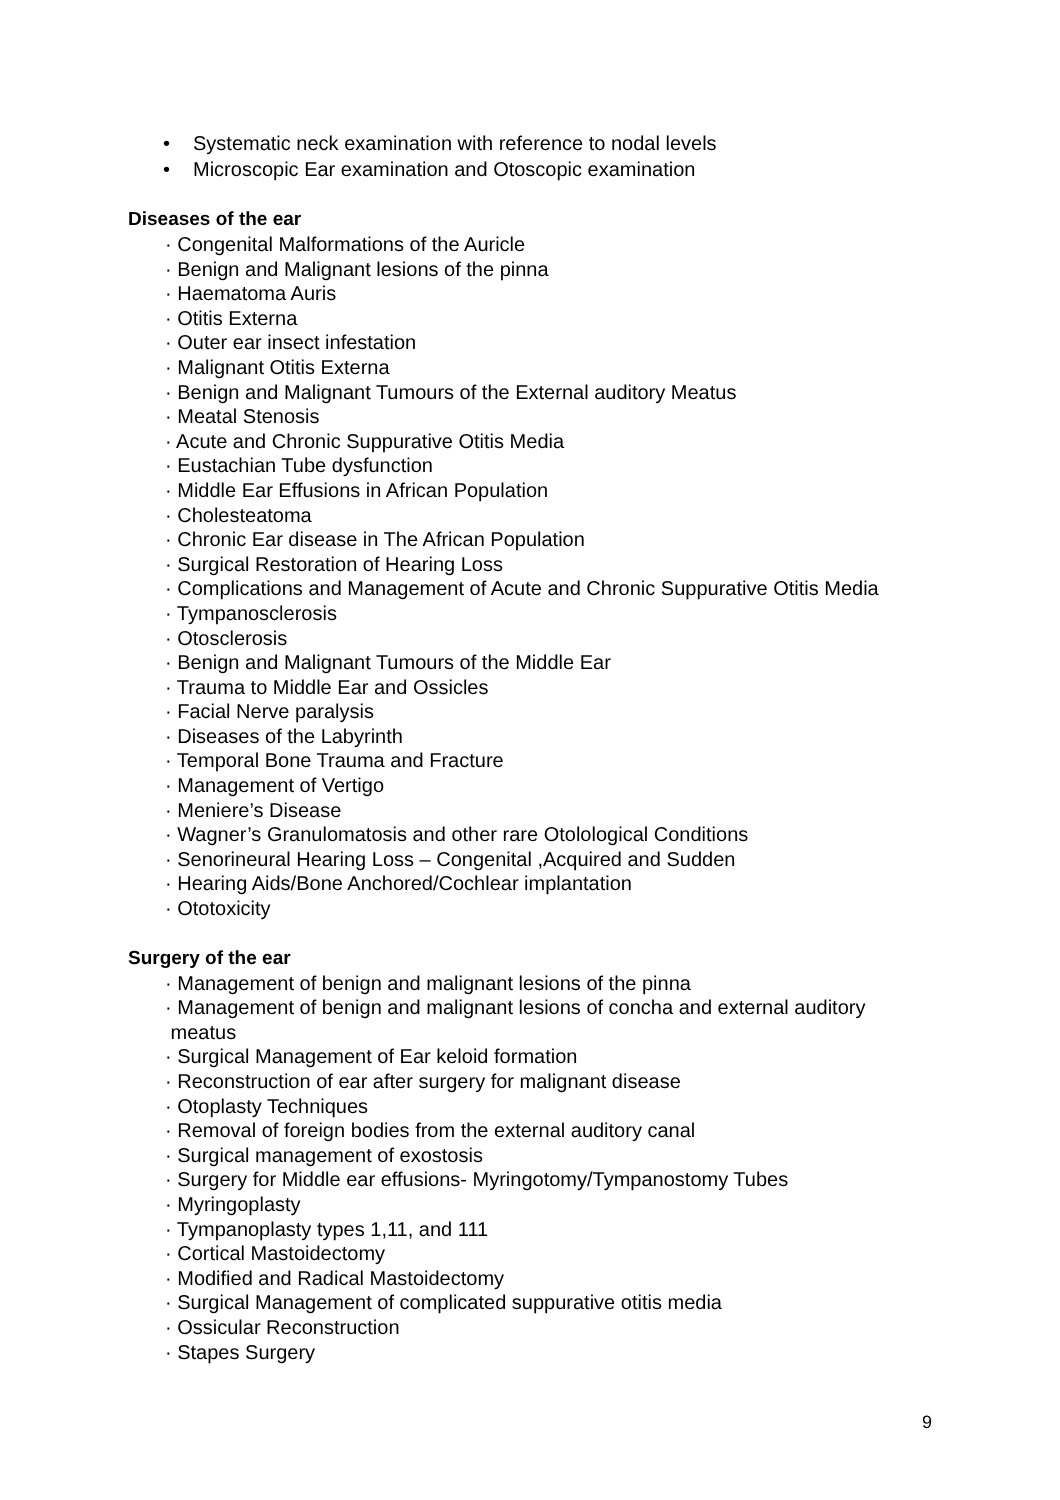• Systematic neck examination with reference to nodal levels
• Microscopic Ear examination and Otoscopic examination
Diseases of the ear
· Congenital Malformations of the Auricle
· Benign and Malignant lesions of the pinna
· Haematoma Auris
· Otitis Externa
· Outer ear insect infestation
· Malignant Otitis Externa
· Benign and Malignant Tumours of the External auditory Meatus
· Meatal Stenosis
· Acute and Chronic Suppurative Otitis Media
· Eustachian Tube dysfunction
· Middle Ear Effusions in African Population
· Cholesteatoma
· Chronic Ear disease in The African Population
· Surgical Restoration of Hearing Loss
· Complications and Management of Acute and Chronic Suppurative Otitis Media
· Tympanosclerosis
· Otosclerosis
· Benign and Malignant Tumours of the Middle Ear
· Trauma to Middle Ear and Ossicles
· Facial Nerve paralysis
· Diseases of the Labyrinth
· Temporal Bone Trauma and Fracture
· Management of Vertigo
· Meniere’s Disease
· Wagner’s Granulomatosis and other rare Otolological Conditions
· Senorineural Hearing Loss – Congenital ,Acquired and Sudden
· Hearing Aids/Bone Anchored/Cochlear implantation
· Ototoxicity
Surgery of the ear
· Management of benign and malignant lesions of the pinna
· Management of benign and malignant lesions of concha and external auditory
meatus
· Surgical Management of Ear keloid formation
· Reconstruction of ear after surgery for malignant disease
· Otoplasty Techniques
· Removal of foreign bodies from the external auditory canal
· Surgical management of exostosis
· Surgery for Middle ear effusions- Myringotomy/Tympanostomy Tubes
· Myringoplasty
· Tympanoplasty types 1,11, and 111
· Cortical Mastoidectomy
· Modified and Radical Mastoidectomy
· Surgical Management of complicated suppurative otitis media
· Ossicular Reconstruction
· Stapes Surgery
9